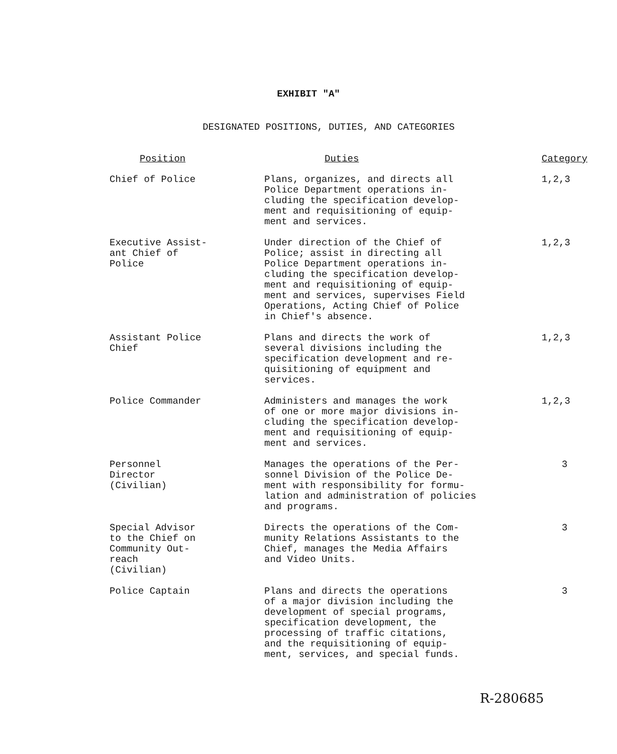EXHIBIT "A"
DESIGNATED POSITIONS, DUTIES, AND CATEGORIES
| Position | Duties | Category |
| --- | --- | --- |
| Chief of Police | Plans, organizes, and directs all Police Department operations in- cluding the specification develop- ment and requisitioning of equip- ment and services. | 1,2,3 |
| Executive Assist- ant Chief of Police | Under direction of the Chief of Police; assist in directing all Police Department operations in- cluding the specification develop- ment and requisitioning of equip- ment and services, supervises Field Operations, Acting Chief of Police in Chief's absence. | 1,2,3 |
| Assistant Police Chief | Plans and directs the work of several divisions including the specification development and re- quisitioning of equipment and services. | 1,2,3 |
| Police Commander | Administers and manages the work of one or more major divisions in- cluding the specification develop- ment and requisitioning of equip- ment and services. | 1,2,3 |
| Personnel Director (Civilian) | Manages the operations of the Per- sonnel Division of the Police De- ment with responsibility for formu- lation and administration of policies and programs. | 3 |
| Special Advisor to the Chief on Community Out- reach (Civilian) | Directs the operations of the Com- munity Relations Assistants to the Chief, manages the Media Affairs and Video Units. | 3 |
| Police Captain | Plans and directs the operations of a major division including the development of special programs, specification development, the processing of traffic citations, and the requisitioning of equip- ment, services, and special funds. | 3 |
R-280685